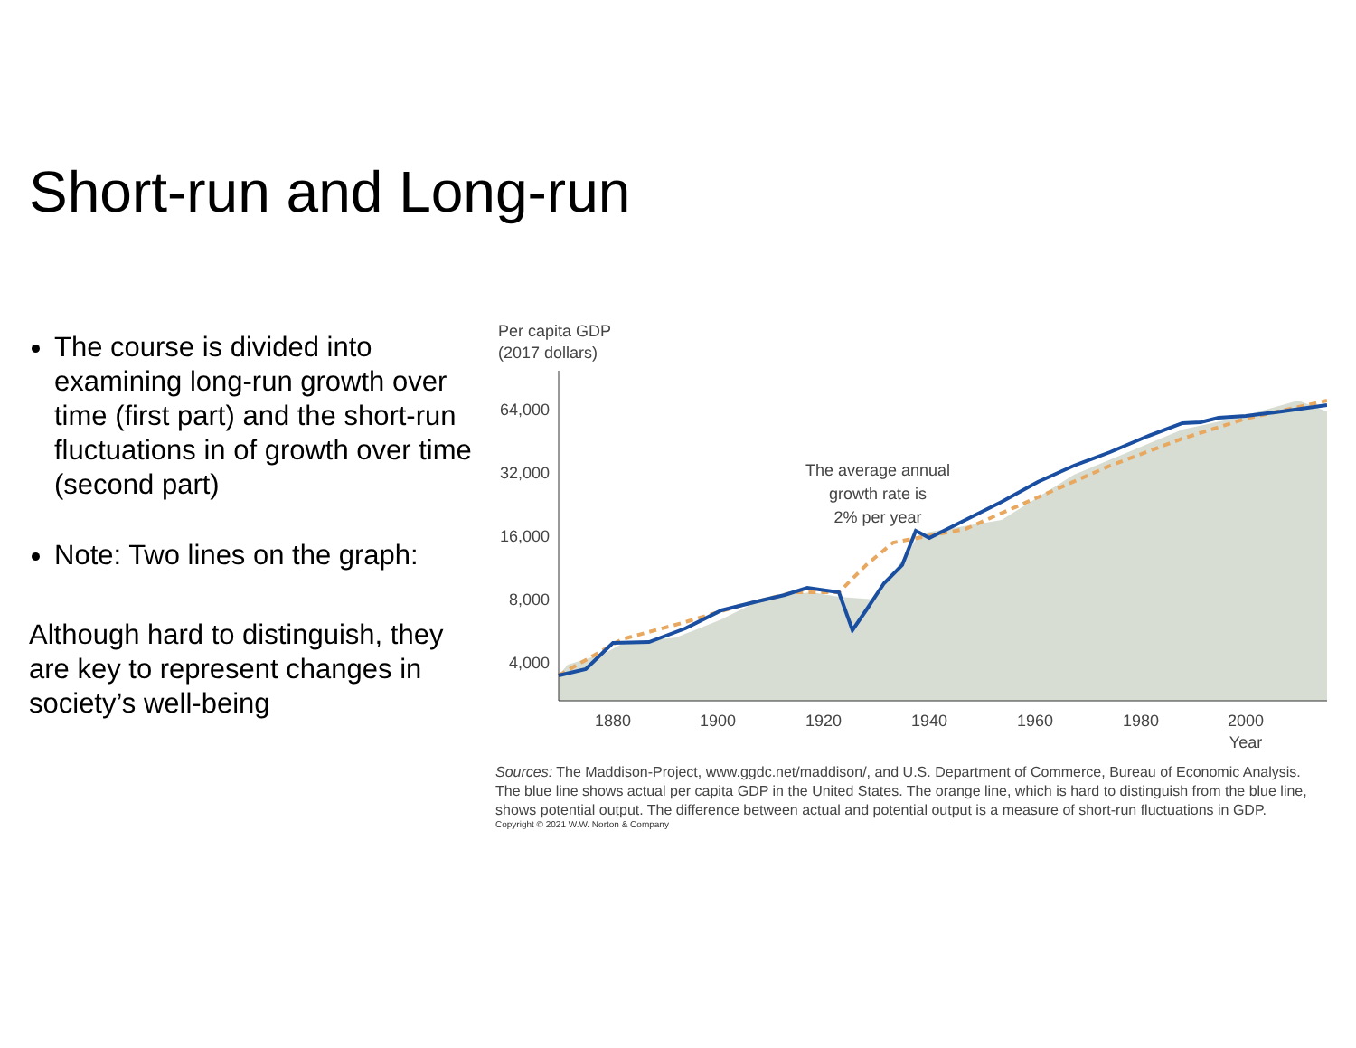Short-run and Long-run
The course is divided into examining long-run growth over time (first part) and the short-run fluctuations in of growth over time (second part)
Note: Two lines on the graph:
Although hard to distinguish, they are key to represent changes in society’s well-being
Per capita GDP
(2017 dollars)
64,000
32,000
16,000
8,000
4,000
1880
1900
1920
1940
1960
1980
2000
Year
The average annual
growth rate is
2% per year
Sources: The Maddison-Project, www.ggdc.net/maddison/, and U.S. Department of Commerce, Bureau of Economic Analysis. The blue line shows actual per capita GDP in the United States. The orange line, which is hard to distinguish from the blue line, shows potential output. The difference between actual and potential output is a measure of short-run fluctuations in GDP.
Copyright © 2021 W.W. Norton & Company